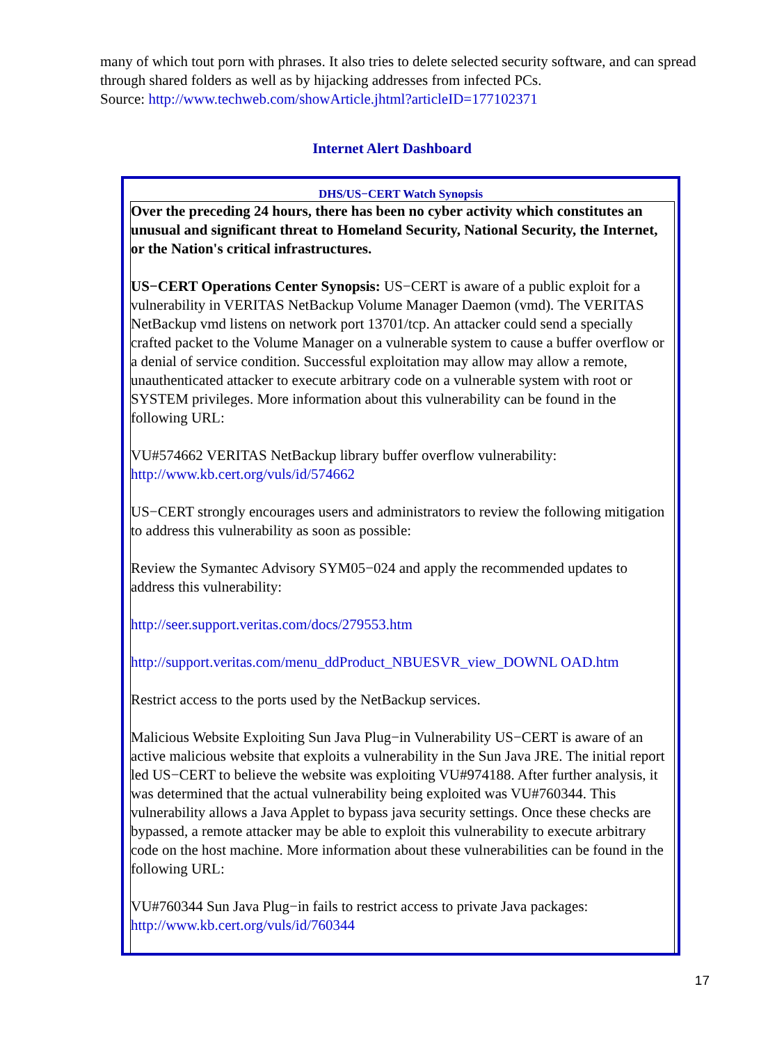many of which tout porn with phrases. It also tries to delete selected security software, and can spread through shared folders as well as by hijacking addresses from infected PCs.
Source: http://www.techweb.com/showArticle.jhtml?articleID=177102371
Internet Alert Dashboard
DHS/US−CERT Watch Synopsis
Over the preceding 24 hours, there has been no cyber activity which constitutes an unusual and significant threat to Homeland Security, National Security, the Internet, or the Nation's critical infrastructures.
US−CERT Operations Center Synopsis: US−CERT is aware of a public exploit for a vulnerability in VERITAS NetBackup Volume Manager Daemon (vmd). The VERITAS NetBackup vmd listens on network port 13701/tcp. An attacker could send a specially crafted packet to the Volume Manager on a vulnerable system to cause a buffer overflow or a denial of service condition. Successful exploitation may allow may allow a remote, unauthenticated attacker to execute arbitrary code on a vulnerable system with root or SYSTEM privileges. More information about this vulnerability can be found in the following URL:
VU#574662 VERITAS NetBackup library buffer overflow vulnerability:
http://www.kb.cert.org/vuls/id/574662
US−CERT strongly encourages users and administrators to review the following mitigation to address this vulnerability as soon as possible:
Review the Symantec Advisory SYM05−024 and apply the recommended updates to address this vulnerability:
http://seer.support.veritas.com/docs/279553.htm
http://support.veritas.com/menu_ddProduct_NBUESVR_view_DOWNL OAD.htm
Restrict access to the ports used by the NetBackup services.
Malicious Website Exploiting Sun Java Plug−in Vulnerability US−CERT is aware of an active malicious website that exploits a vulnerability in the Sun Java JRE. The initial report led US−CERT to believe the website was exploiting VU#974188. After further analysis, it was determined that the actual vulnerability being exploited was VU#760344. This vulnerability allows a Java Applet to bypass java security settings. Once these checks are bypassed, a remote attacker may be able to exploit this vulnerability to execute arbitrary code on the host machine. More information about these vulnerabilities can be found in the following URL:
VU#760344 Sun Java Plug−in fails to restrict access to private Java packages:
http://www.kb.cert.org/vuls/id/760344
17